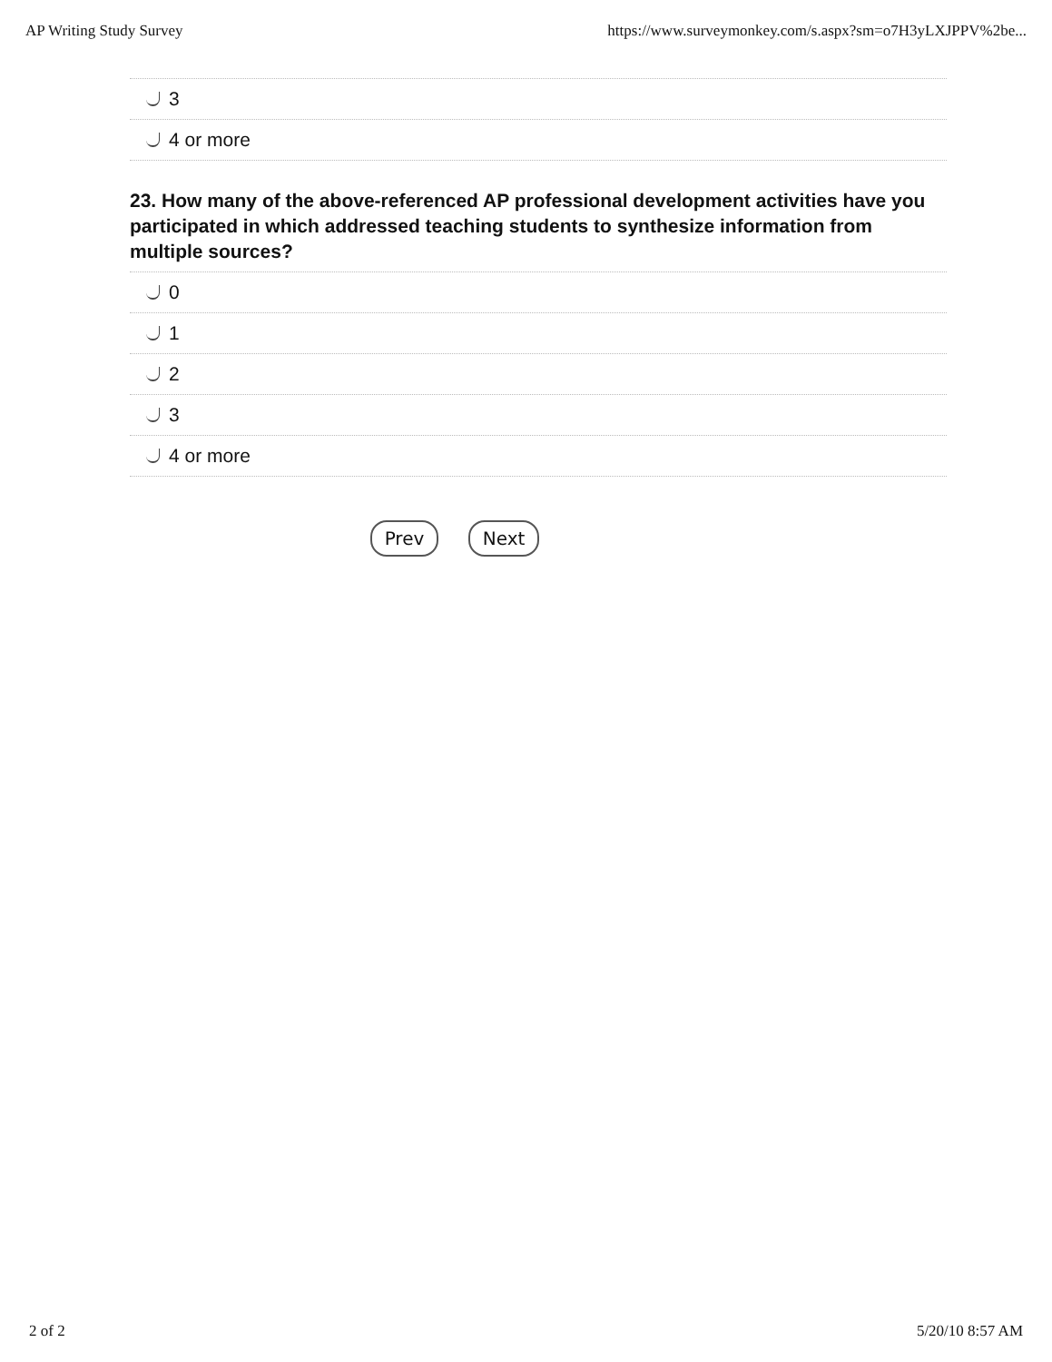AP Writing Study Survey https://www.surveymonkey.com/s.aspx?sm=o7H3yLXJPPV%2be...
3
4 or more
23. How many of the above-referenced AP professional development activities have you participated in which addressed teaching students to synthesize information from multiple sources?
0
1
2
3
4 or more
Prev Next
2 of 2 5/20/10 8:57 AM